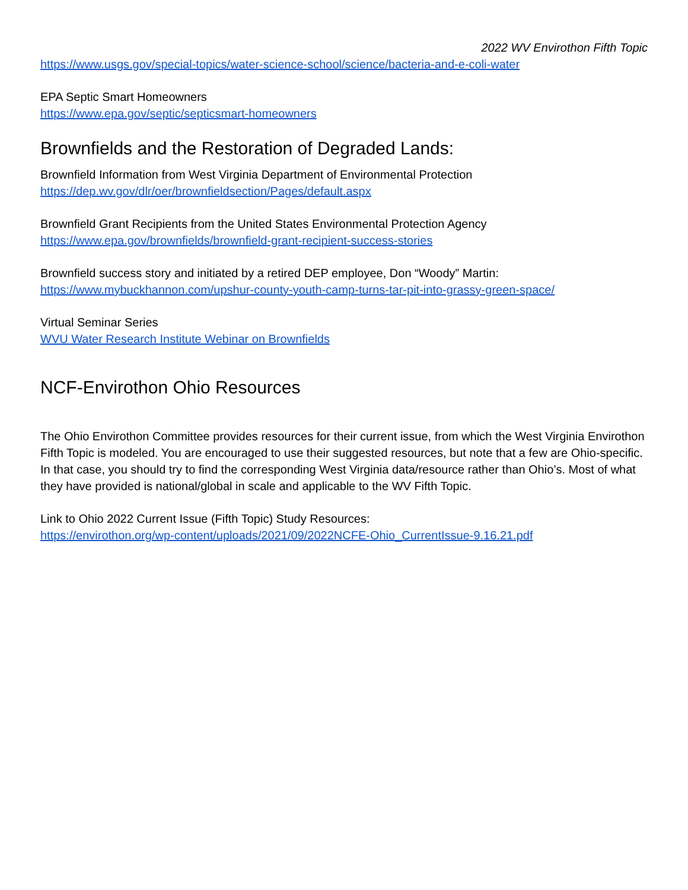2022 WV Envirothon Fifth Topic
https://www.usgs.gov/special-topics/water-science-school/science/bacteria-and-e-coli-water
EPA Septic Smart Homeowners
https://www.epa.gov/septic/septicsmart-homeowners
Brownfields and the Restoration of Degraded Lands:
Brownfield Information from West Virginia Department of Environmental Protection
https://dep.wv.gov/dlr/oer/brownfieldsection/Pages/default.aspx
Brownfield Grant Recipients from the United States Environmental Protection Agency
https://www.epa.gov/brownfields/brownfield-grant-recipient-success-stories
Brownfield success story and initiated by a retired DEP employee, Don “Woody” Martin:
https://www.mybuckhannon.com/upshur-county-youth-camp-turns-tar-pit-into-grassy-green-space/
Virtual Seminar Series
WVU Water Research Institute Webinar on Brownfields
NCF-Envirothon Ohio Resources
The Ohio Envirothon Committee provides resources for their current issue, from which the West Virginia Envirothon Fifth Topic is modeled. You are encouraged to use their suggested resources, but note that a few are Ohio-specific. In that case, you should try to find the corresponding West Virginia data/resource rather than Ohio’s. Most of what they have provided is national/global in scale and applicable to the WV Fifth Topic.
Link to Ohio 2022 Current Issue (Fifth Topic) Study Resources:
https://envirothon.org/wp-content/uploads/2021/09/2022NCFE-Ohio_CurrentIssue-9.16.21.pdf